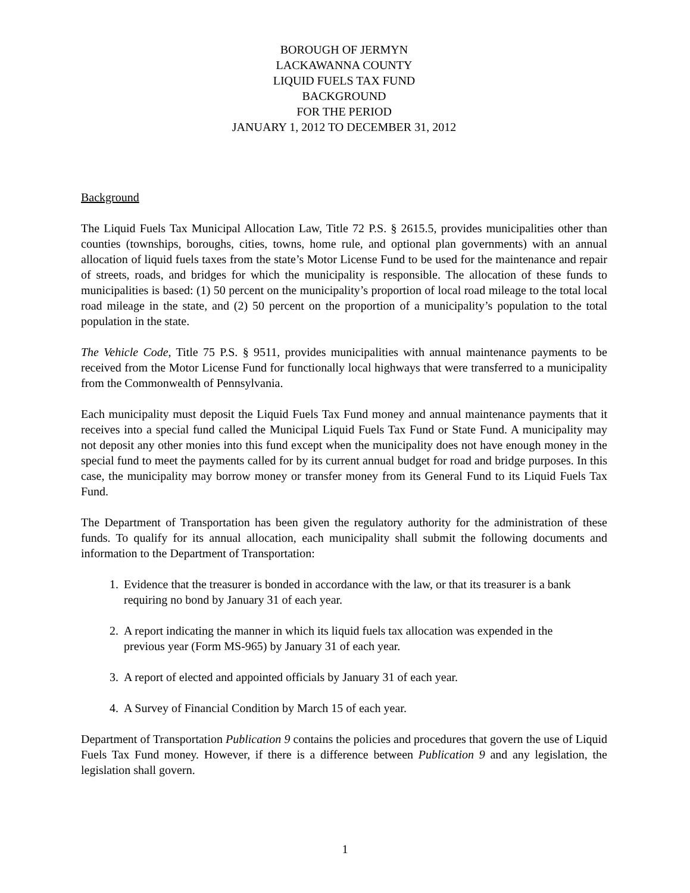BOROUGH OF JERMYN
LACKAWANNA COUNTY
LIQUID FUELS TAX FUND
BACKGROUND
FOR THE PERIOD
JANUARY 1, 2012 TO DECEMBER 31, 2012
Background
The Liquid Fuels Tax Municipal Allocation Law, Title 72 P.S. § 2615.5, provides municipalities other than counties (townships, boroughs, cities, towns, home rule, and optional plan governments) with an annual allocation of liquid fuels taxes from the state’s Motor License Fund to be used for the maintenance and repair of streets, roads, and bridges for which the municipality is responsible. The allocation of these funds to municipalities is based: (1) 50 percent on the municipality’s proportion of local road mileage to the total local road mileage in the state, and (2) 50 percent on the proportion of a municipality’s population to the total population in the state.
The Vehicle Code, Title 75 P.S. § 9511, provides municipalities with annual maintenance payments to be received from the Motor License Fund for functionally local highways that were transferred to a municipality from the Commonwealth of Pennsylvania.
Each municipality must deposit the Liquid Fuels Tax Fund money and annual maintenance payments that it receives into a special fund called the Municipal Liquid Fuels Tax Fund or State Fund. A municipality may not deposit any other monies into this fund except when the municipality does not have enough money in the special fund to meet the payments called for by its current annual budget for road and bridge purposes. In this case, the municipality may borrow money or transfer money from its General Fund to its Liquid Fuels Tax Fund.
The Department of Transportation has been given the regulatory authority for the administration of these funds. To qualify for its annual allocation, each municipality shall submit the following documents and information to the Department of Transportation:
1. Evidence that the treasurer is bonded in accordance with the law, or that its treasurer is a bank requiring no bond by January 31 of each year.
2. A report indicating the manner in which its liquid fuels tax allocation was expended in the previous year (Form MS-965) by January 31 of each year.
3. A report of elected and appointed officials by January 31 of each year.
4. A Survey of Financial Condition by March 15 of each year.
Department of Transportation Publication 9 contains the policies and procedures that govern the use of Liquid Fuels Tax Fund money. However, if there is a difference between Publication 9 and any legislation, the legislation shall govern.
1